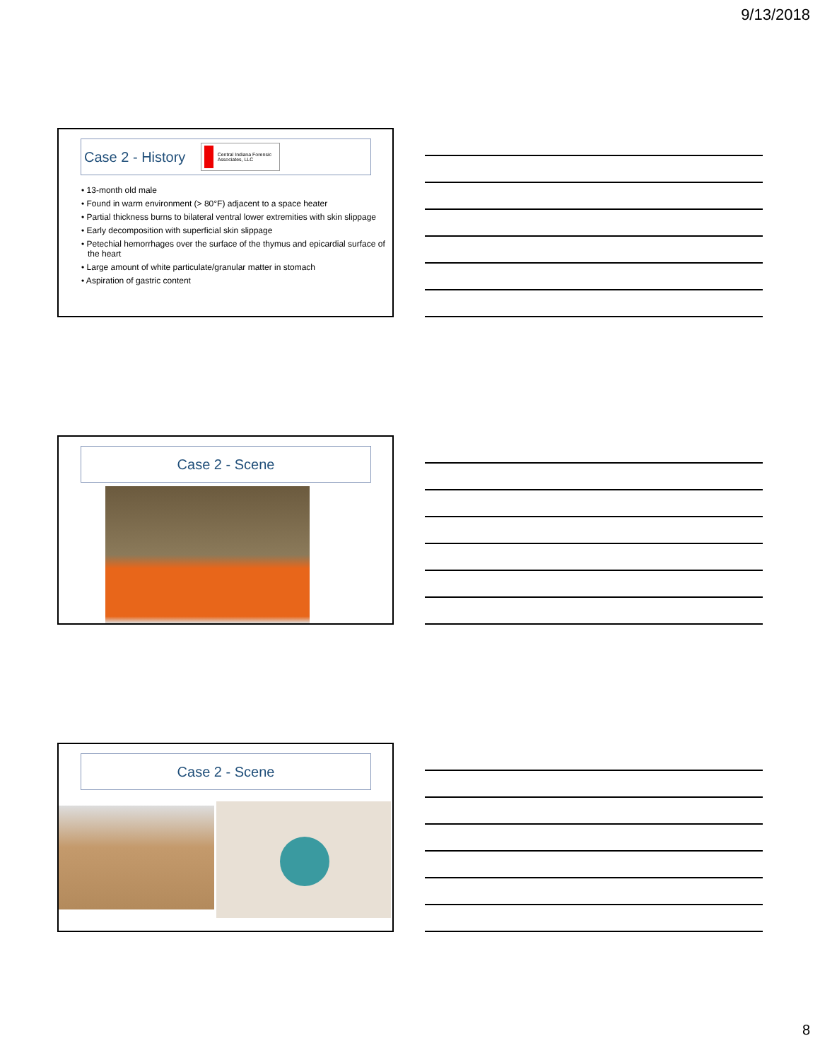9/13/2018
Case 2 - History
Central Indiana Forensic Associates, LLC
• 13-month old male
• Found in warm environment (> 80°F) adjacent to a space heater
• Partial thickness burns to bilateral ventral lower extremities with skin slippage
• Early decomposition with superficial skin slippage
• Petechial hemorrhages over the surface of the thymus and epicardial surface of the heart
• Large amount of white particulate/granular matter in stomach
• Aspiration of gastric content
Case 2 - Scene
Case 2 - Scene
8